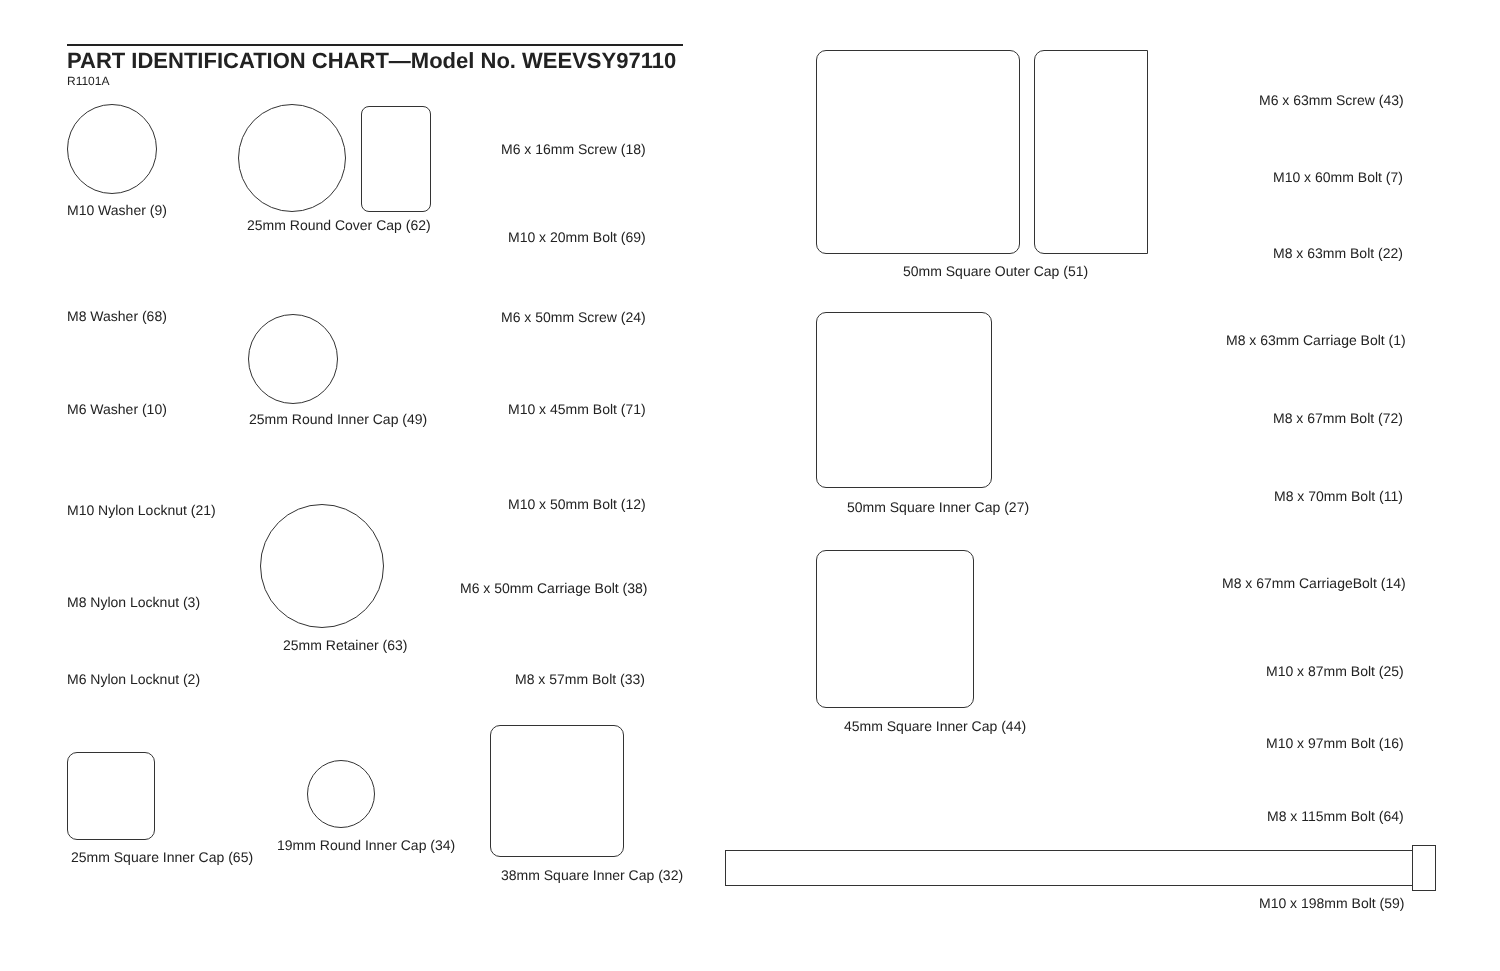PART IDENTIFICATION CHART—Model No. WEEVSY97110
R1101A
M10 Washer (9)
25mm Round Cover Cap (62)
M6 x 16mm Screw (18)
M10 x 20mm Bolt (69)
M8 Washer (68) M6 x 50mm Screw (24)
M6 Washer (10)
25mm Round Inner Cap (49)
M10 x 45mm Bolt (71)
M10 x 50mm Bolt (12)
M10 Nylon Locknut (21)
M6 x 50mm Carriage Bolt (38)
M8 Nylon Locknut (3)
25mm Retainer (63)
M6 Nylon Locknut (2) M8 x 57mm Bolt (33)
19mm Round Inner Cap (34)
25mm Square Inner Cap (65)
38mm Square Inner Cap (32)
M6 x 63mm Screw (43)
M10 x 60mm Bolt (7)
M8 x 63mm Bolt (22)
50mm Square Outer Cap (51)
M8 x 63mm Carriage Bolt (1)
M8 x 67mm Bolt (72)
M8 x 70mm Bolt (11)
50mm Square Inner Cap (27)
M8 x 67mm CarriageBolt (14)
M10 x 87mm Bolt (25)
45mm Square Inner Cap (44)
M10 x 97mm Bolt (16)
M8 x 115mm Bolt (64)
M10 x 198mm Bolt (59)